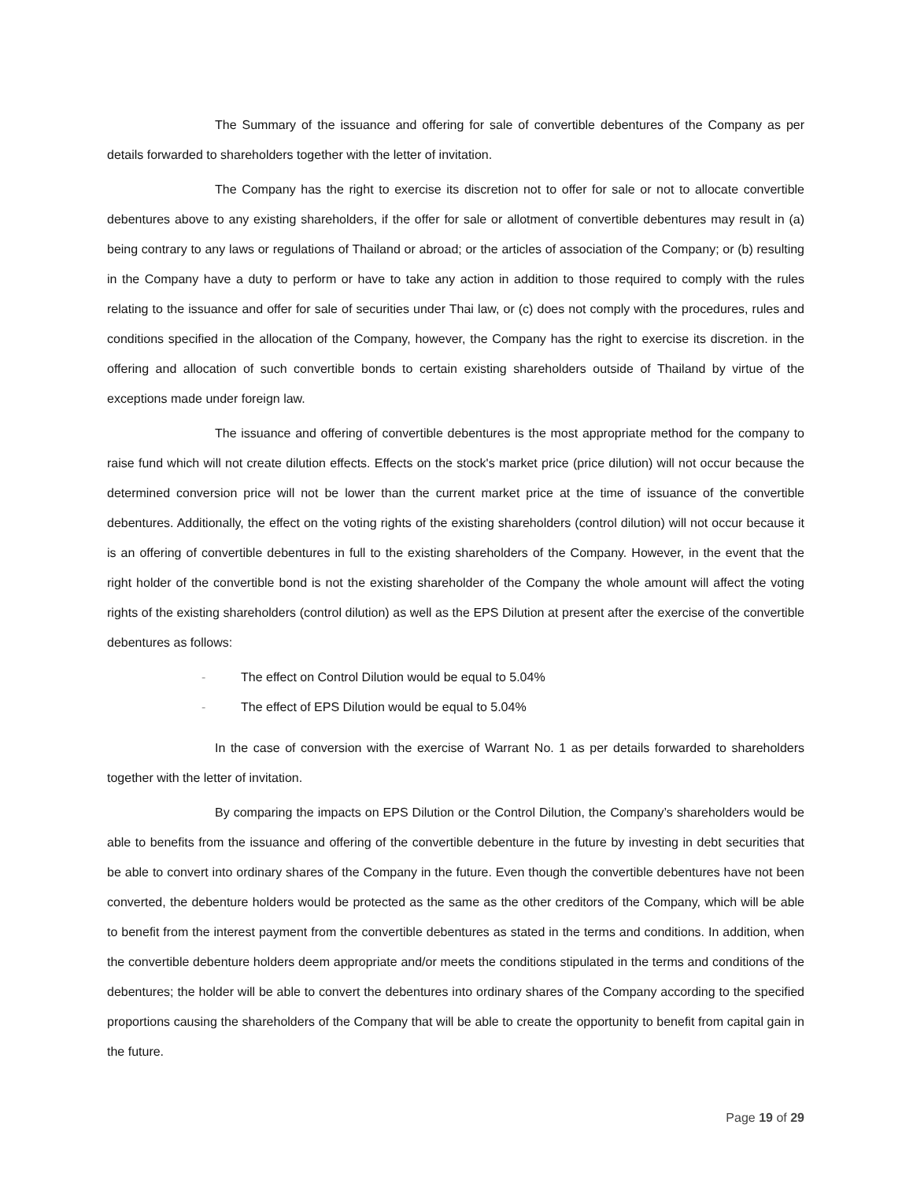The Summary of the issuance and offering for sale of convertible debentures of the Company as per details forwarded to shareholders together with the letter of invitation.
The Company has the right to exercise its discretion not to offer for sale or not to allocate convertible debentures above to any existing shareholders, if the offer for sale or allotment of convertible debentures may result in (a) being contrary to any laws or regulations of Thailand or abroad; or the articles of association of the Company; or (b) resulting in the Company have a duty to perform or have to take any action in addition to those required to comply with the rules relating to the issuance and offer for sale of securities under Thai law, or (c) does not comply with the procedures, rules and conditions specified in the allocation of the Company, however, the Company has the right to exercise its discretion. in the offering and allocation of such convertible bonds to certain existing shareholders outside of Thailand by virtue of the exceptions made under foreign law.
The issuance and offering of convertible debentures is the most appropriate method for the company to raise fund which will not create dilution effects. Effects on the stock's market price (price dilution) will not occur because the determined conversion price will not be lower than the current market price at the time of issuance of the convertible debentures. Additionally, the effect on the voting rights of the existing shareholders (control dilution) will not occur because it is an offering of convertible debentures in full to the existing shareholders of the Company. However, in the event that the right holder of the convertible bond is not the existing shareholder of the Company the whole amount will affect the voting rights of the existing shareholders (control dilution) as well as the EPS Dilution at present after the exercise of the convertible debentures as follows:
- The effect on Control Dilution would be equal to 5.04%
- The effect of EPS Dilution would be equal to 5.04%
In the case of conversion with the exercise of Warrant No. 1 as per details forwarded to shareholders together with the letter of invitation.
By comparing the impacts on EPS Dilution or the Control Dilution, the Company’s shareholders would be able to benefits from the issuance and offering of the convertible debenture in the future by investing in debt securities that be able to convert into ordinary shares of the Company in the future. Even though the convertible debentures have not been converted, the debenture holders would be protected as the same as the other creditors of the Company, which will be able to benefit from the interest payment from the convertible debentures as stated in the terms and conditions. In addition, when the convertible debenture holders deem appropriate and/or meets the conditions stipulated in the terms and conditions of the debentures; the holder will be able to convert the debentures into ordinary shares of the Company according to the specified proportions causing the shareholders of the Company that will be able to create the opportunity to benefit from capital gain in the future.
Page 19 of 29